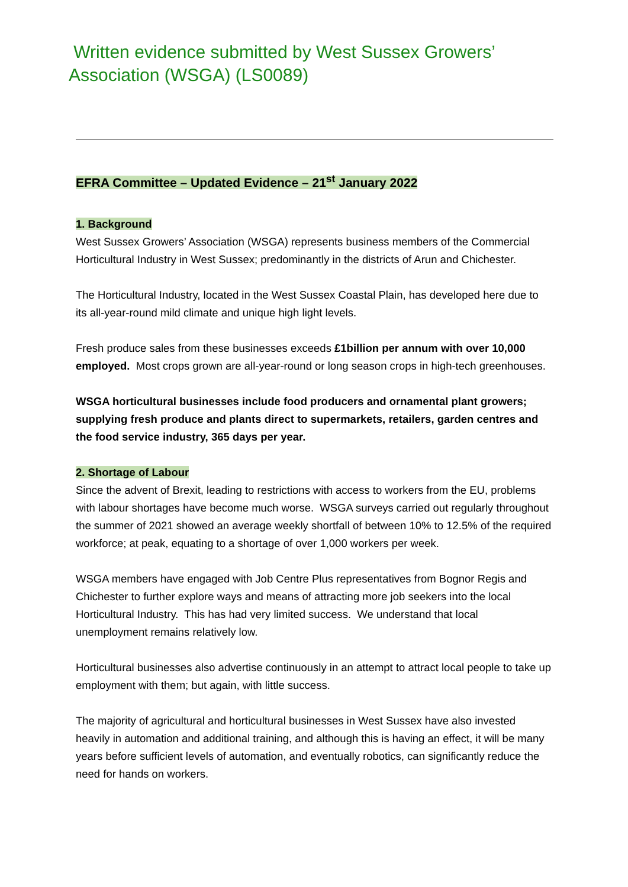Written evidence submitted by West Sussex Growers’ Association (WSGA) (LS0089)
EFRA Committee – Updated Evidence – 21<sup>st</sup> January 2022
1. Background
West Sussex Growers’ Association (WSGA) represents business members of the Commercial Horticultural Industry in West Sussex; predominantly in the districts of Arun and Chichester.
The Horticultural Industry, located in the West Sussex Coastal Plain, has developed here due to its all-year-round mild climate and unique high light levels.
Fresh produce sales from these businesses exceeds £1billion per annum with over 10,000 employed. Most crops grown are all-year-round or long season crops in high-tech greenhouses.
WSGA horticultural businesses include food producers and ornamental plant growers; supplying fresh produce and plants direct to supermarkets, retailers, garden centres and the food service industry, 365 days per year.
2. Shortage of Labour
Since the advent of Brexit, leading to restrictions with access to workers from the EU, problems with labour shortages have become much worse. WSGA surveys carried out regularly throughout the summer of 2021 showed an average weekly shortfall of between 10% to 12.5% of the required workforce; at peak, equating to a shortage of over 1,000 workers per week.
WSGA members have engaged with Job Centre Plus representatives from Bognor Regis and Chichester to further explore ways and means of attracting more job seekers into the local Horticultural Industry. This has had very limited success. We understand that local unemployment remains relatively low.
Horticultural businesses also advertise continuously in an attempt to attract local people to take up employment with them; but again, with little success.
The majority of agricultural and horticultural businesses in West Sussex have also invested heavily in automation and additional training, and although this is having an effect, it will be many years before sufficient levels of automation, and eventually robotics, can significantly reduce the need for hands on workers.